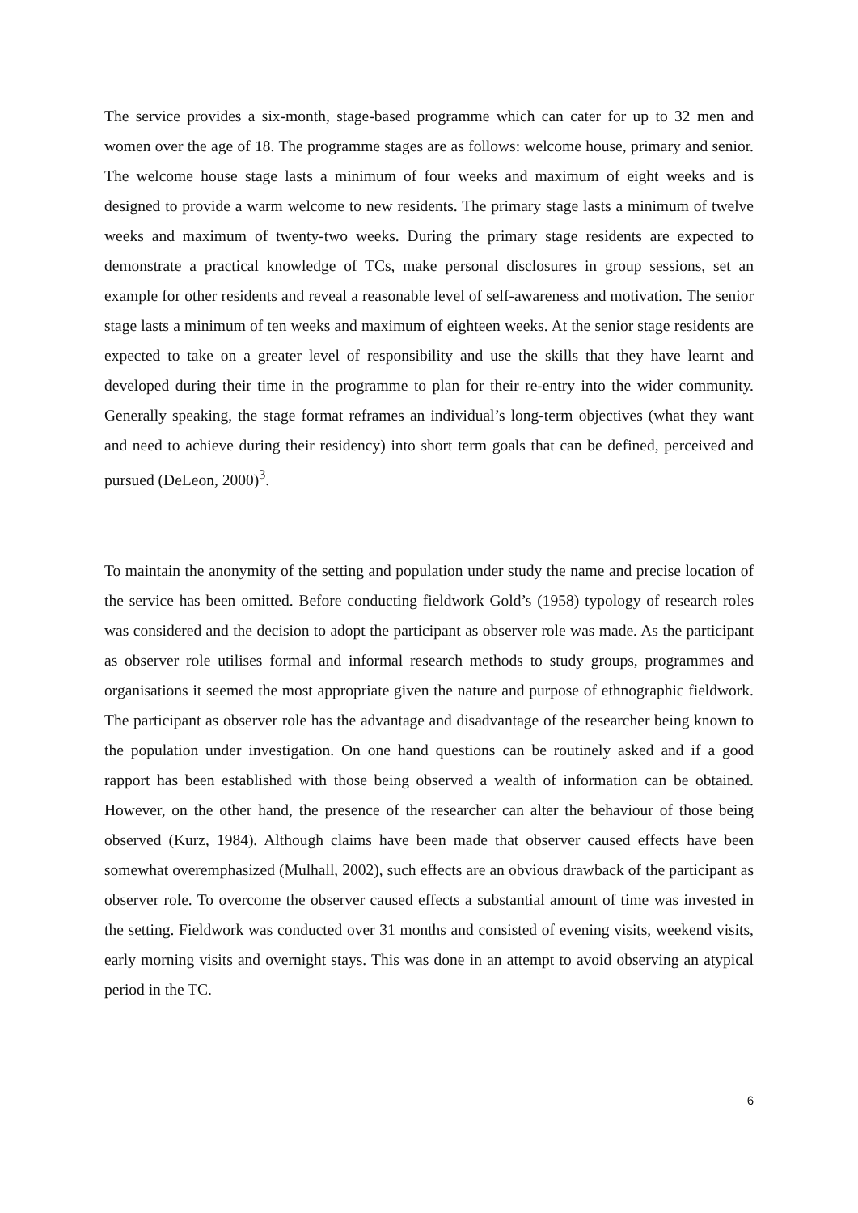The service provides a six-month, stage-based programme which can cater for up to 32 men and women over the age of 18. The programme stages are as follows: welcome house, primary and senior. The welcome house stage lasts a minimum of four weeks and maximum of eight weeks and is designed to provide a warm welcome to new residents. The primary stage lasts a minimum of twelve weeks and maximum of twenty-two weeks. During the primary stage residents are expected to demonstrate a practical knowledge of TCs, make personal disclosures in group sessions, set an example for other residents and reveal a reasonable level of self-awareness and motivation. The senior stage lasts a minimum of ten weeks and maximum of eighteen weeks. At the senior stage residents are expected to take on a greater level of responsibility and use the skills that they have learnt and developed during their time in the programme to plan for their re-entry into the wider community. Generally speaking, the stage format reframes an individual’s long-term objectives (what they want and need to achieve during their residency) into short term goals that can be defined, perceived and pursued (DeLeon, 2000)<sup>3</sup>.
To maintain the anonymity of the setting and population under study the name and precise location of the service has been omitted. Before conducting fieldwork Gold’s (1958) typology of research roles was considered and the decision to adopt the participant as observer role was made. As the participant as observer role utilises formal and informal research methods to study groups, programmes and organisations it seemed the most appropriate given the nature and purpose of ethnographic fieldwork. The participant as observer role has the advantage and disadvantage of the researcher being known to the population under investigation. On one hand questions can be routinely asked and if a good rapport has been established with those being observed a wealth of information can be obtained. However, on the other hand, the presence of the researcher can alter the behaviour of those being observed (Kurz, 1984). Although claims have been made that observer caused effects have been somewhat overemphasized (Mulhall, 2002), such effects are an obvious drawback of the participant as observer role. To overcome the observer caused effects a substantial amount of time was invested in the setting. Fieldwork was conducted over 31 months and consisted of evening visits, weekend visits, early morning visits and overnight stays. This was done in an attempt to avoid observing an atypical period in the TC.
6